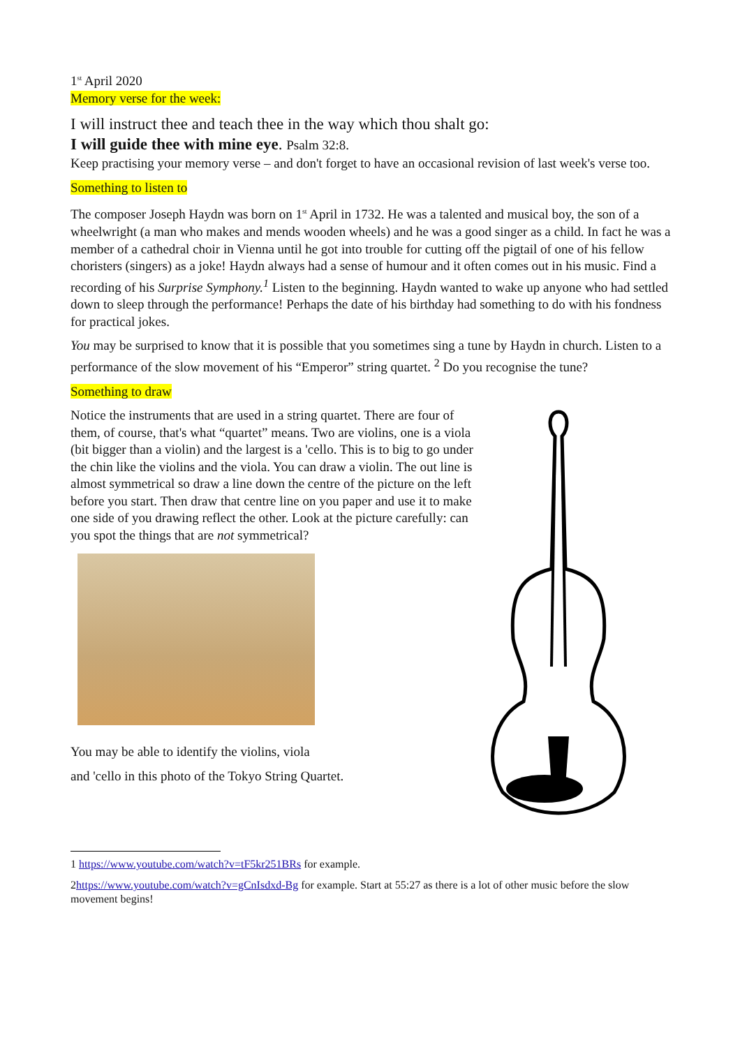1<sup>st</sup> April 2020
Memory verse for the week:
I will instruct thee and teach thee in the way which thou shalt go:
I will guide thee with mine eye. Psalm 32:8.
Keep practising your memory verse – and don't forget to have an occasional revision of last week's verse too.
Something to listen to
The composer Joseph Haydn was born on 1<sup>st</sup> April in 1732. He was a talented and musical boy, the son of a wheelwright (a man who makes and mends wooden wheels) and he was a good singer as a child. In fact he was a member of a cathedral choir in Vienna until he got into trouble for cutting off the pigtail of one of his fellow choristers (singers) as a joke! Haydn always had a sense of humour and it often comes out in his music. Find a recording of his Surprise Symphony.<sup>1</sup> Listen to the beginning. Haydn wanted to wake up anyone who had settled down to sleep through the performance! Perhaps the date of his birthday had something to do with his fondness for practical jokes.
You may be surprised to know that it is possible that you sometimes sing a tune by Haydn in church. Listen to a performance of the slow movement of his “Emperor” string quartet. <sup>2</sup> Do you recognise the tune?
Something to draw
Notice the instruments that are used in a string quartet. There are four of them, of course, that's what “quartet” means. Two are violins, one is a viola (bit bigger than a violin) and the largest is a 'cello. This is to big to go under the chin like the violins and the viola. You can draw a violin. The out line is almost symmetrical so draw a line down the centre of the picture on the left before you start. Then draw that centre line on you paper and use it to make one side of you drawing reflect the other. Look at the picture carefully: can you spot the things that are not symmetrical?
You may be able to identify the violins, viola
and 'cello in this photo of the Tokyo String Quartet.
1 https://www.youtube.com/watch?v=tF5kr251BRs for example.
2https://www.youtube.com/watch?v=gCnIsdxd-Bg for example. Start at 55:27 as there is a lot of other music before the slow movement begins!